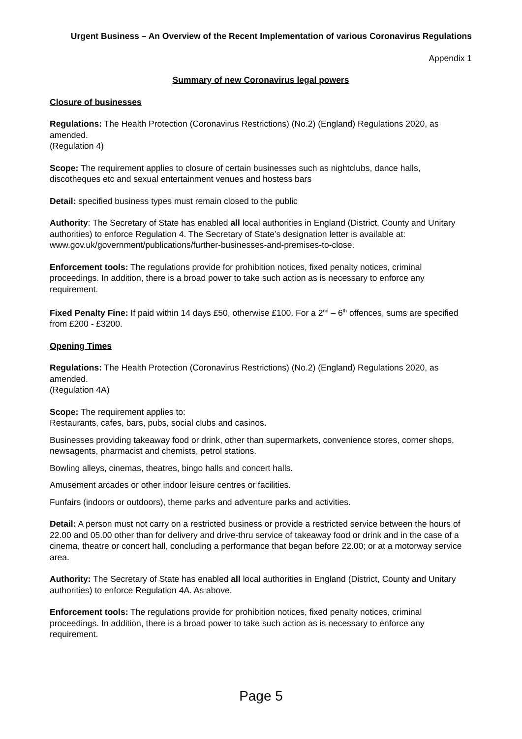Urgent Business – An Overview of the Recent Implementation of various Coronavirus Regulations
Appendix 1
Summary of new Coronavirus legal powers
Closure of businesses
Regulations: The Health Protection (Coronavirus Restrictions) (No.2) (England) Regulations 2020, as amended.
(Regulation 4)
Scope: The requirement applies to closure of certain businesses such as nightclubs, dance halls, discotheques etc and sexual entertainment venues and hostess bars
Detail: specified business types must remain closed to the public
Authority: The Secretary of State has enabled all local authorities in England (District, County and Unitary authorities) to enforce Regulation 4. The Secretary of State’s designation letter is available at: www.gov.uk/government/publications/further-businesses-and-premises-to-close.
Enforcement tools: The regulations provide for prohibition notices, fixed penalty notices, criminal proceedings. In addition, there is a broad power to take such action as is necessary to enforce any requirement.
Fixed Penalty Fine: If paid within 14 days £50, otherwise £100. For a 2<sup>nd</sup> – 6<sup>th</sup> offences, sums are specified from £200 - £3200.
Opening Times
Regulations: The Health Protection (Coronavirus Restrictions) (No.2) (England) Regulations 2020, as amended.
(Regulation 4A)
Scope: The requirement applies to:
Restaurants, cafes, bars, pubs, social clubs and casinos.
Businesses providing takeaway food or drink, other than supermarkets, convenience stores, corner shops, newsagents, pharmacist and chemists, petrol stations.
Bowling alleys, cinemas, theatres, bingo halls and concert halls.
Amusement arcades or other indoor leisure centres or facilities.
Funfairs (indoors or outdoors), theme parks and adventure parks and activities.
Detail: A person must not carry on a restricted business or provide a restricted service between the hours of 22.00 and 05.00 other than for delivery and drive-thru service of takeaway food or drink and in the case of a cinema, theatre or concert hall, concluding a performance that began before 22.00; or at a motorway service area.
Authority: The Secretary of State has enabled all local authorities in England (District, County and Unitary authorities) to enforce Regulation 4A. As above.
Enforcement tools: The regulations provide for prohibition notices, fixed penalty notices, criminal proceedings. In addition, there is a broad power to take such action as is necessary to enforce any requirement.
Page 5